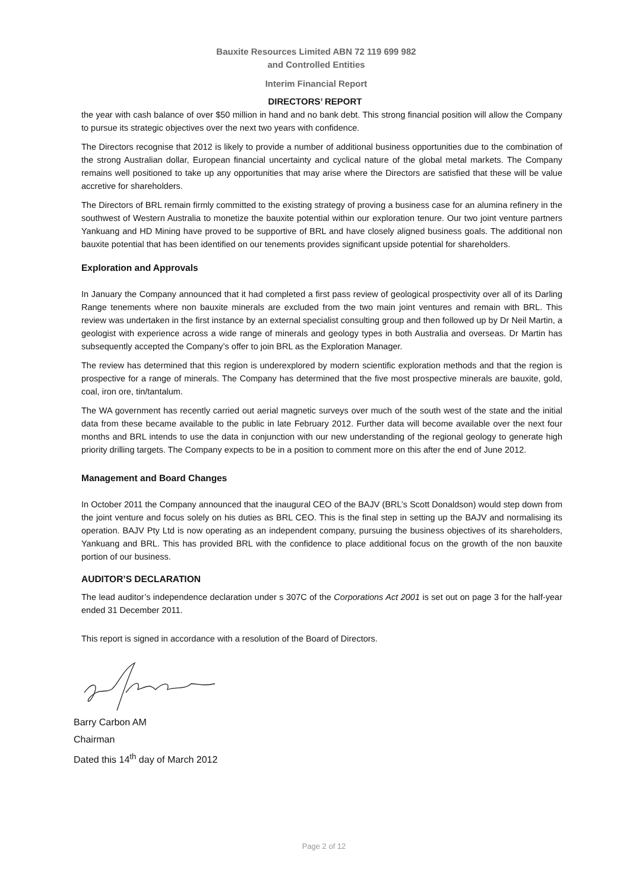Bauxite Resources Limited ABN 72 119 699 982
and Controlled Entities
Interim Financial Report
DIRECTORS’ REPORT
the year with cash balance of over $50 million in hand and no bank debt. This strong financial position will allow the Company to pursue its strategic objectives over the next two years with confidence.
The Directors recognise that 2012 is likely to provide a number of additional business opportunities due to the combination of the strong Australian dollar, European financial uncertainty and cyclical nature of the global metal markets. The Company remains well positioned to take up any opportunities that may arise where the Directors are satisfied that these will be value accretive for shareholders.
The Directors of BRL remain firmly committed to the existing strategy of proving a business case for an alumina refinery in the southwest of Western Australia to monetize the bauxite potential within our exploration tenure. Our two joint venture partners Yankuang and HD Mining have proved to be supportive of BRL and have closely aligned business goals. The additional non bauxite potential that has been identified on our tenements provides significant upside potential for shareholders.
Exploration and Approvals
In January the Company announced that it had completed a first pass review of geological prospectivity over all of its Darling Range tenements where non bauxite minerals are excluded from the two main joint ventures and remain with BRL. This review was undertaken in the first instance by an external specialist consulting group and then followed up by Dr Neil Martin, a geologist with experience across a wide range of minerals and geology types in both Australia and overseas. Dr Martin has subsequently accepted the Company’s offer to join BRL as the Exploration Manager.
The review has determined that this region is underexplored by modern scientific exploration methods and that the region is prospective for a range of minerals. The Company has determined that the five most prospective minerals are bauxite, gold, coal, iron ore, tin/tantalum.
The WA government has recently carried out aerial magnetic surveys over much of the south west of the state and the initial data from these became available to the public in late February 2012. Further data will become available over the next four months and BRL intends to use the data in conjunction with our new understanding of the regional geology to generate high priority drilling targets. The Company expects to be in a position to comment more on this after the end of June 2012.
Management and Board Changes
In October 2011 the Company announced that the inaugural CEO of the BAJV (BRL’s Scott Donaldson) would step down from the joint venture and focus solely on his duties as BRL CEO. This is the final step in setting up the BAJV and normalising its operation. BAJV Pty Ltd is now operating as an independent company, pursuing the business objectives of its shareholders, Yankuang and BRL. This has provided BRL with the confidence to place additional focus on the growth of the non bauxite portion of our business.
AUDITOR’S DECLARATION
The lead auditor’s independence declaration under s 307C of the Corporations Act 2001 is set out on page 3 for the half-year ended 31 December 2011.
This report is signed in accordance with a resolution of the Board of Directors.
Barry Carbon AM
Chairman
Dated this 14<sup>th</sup> day of March 2012
Page 2 of 12